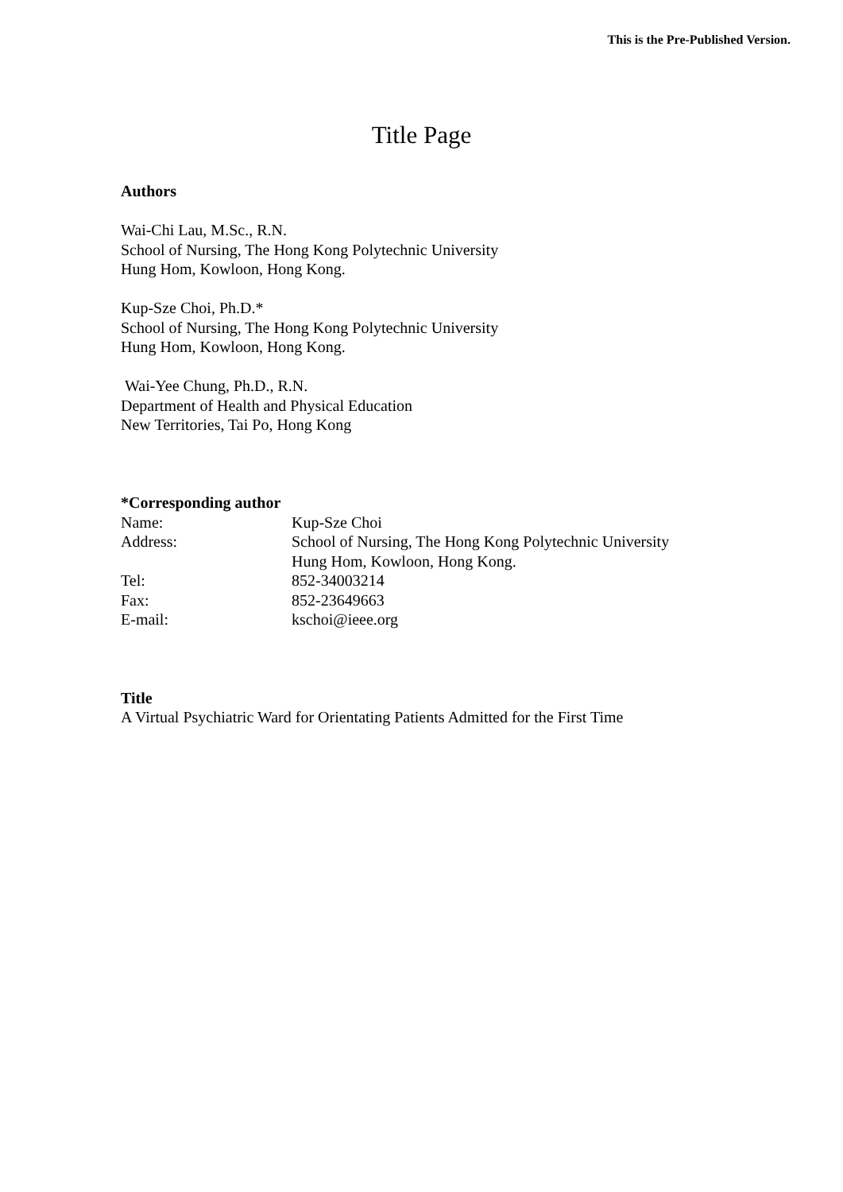This is the Pre-Published Version.
Title Page
Authors
Wai-Chi Lau, M.Sc., R.N.
School of Nursing, The Hong Kong Polytechnic University
Hung Hom, Kowloon, Hong Kong.
Kup-Sze Choi, Ph.D.*
School of Nursing, The Hong Kong Polytechnic University
Hung Hom, Kowloon, Hong Kong.
Wai-Yee Chung, Ph.D., R.N.
Department of Health and Physical Education
New Territories, Tai Po, Hong Kong
*Corresponding author
| Name: | Kup-Sze Choi |
| Address: | School of Nursing, The Hong Kong Polytechnic University Hung Hom, Kowloon, Hong Kong. |
| Tel: | 852-34003214 |
| Fax: | 852-23649663 |
| E-mail: | kschoi@ieee.org |
Title
A Virtual Psychiatric Ward for Orientating Patients Admitted for the First Time